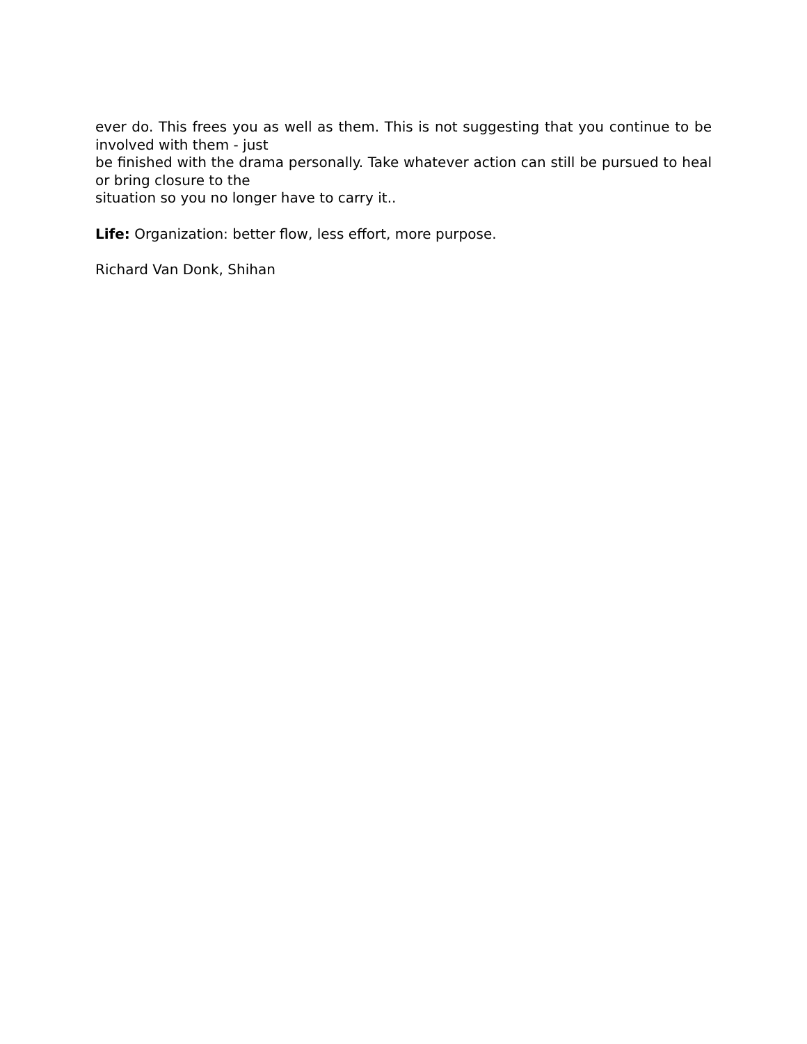ever do. This frees you as well as them. This is not suggesting that you continue to be involved with them - just
be finished with the drama personally. Take whatever action can still be pursued to heal or bring closure to the
situation so you no longer have to carry it..
Life: Organization: better flow, less effort, more purpose.
Richard Van Donk, Shihan